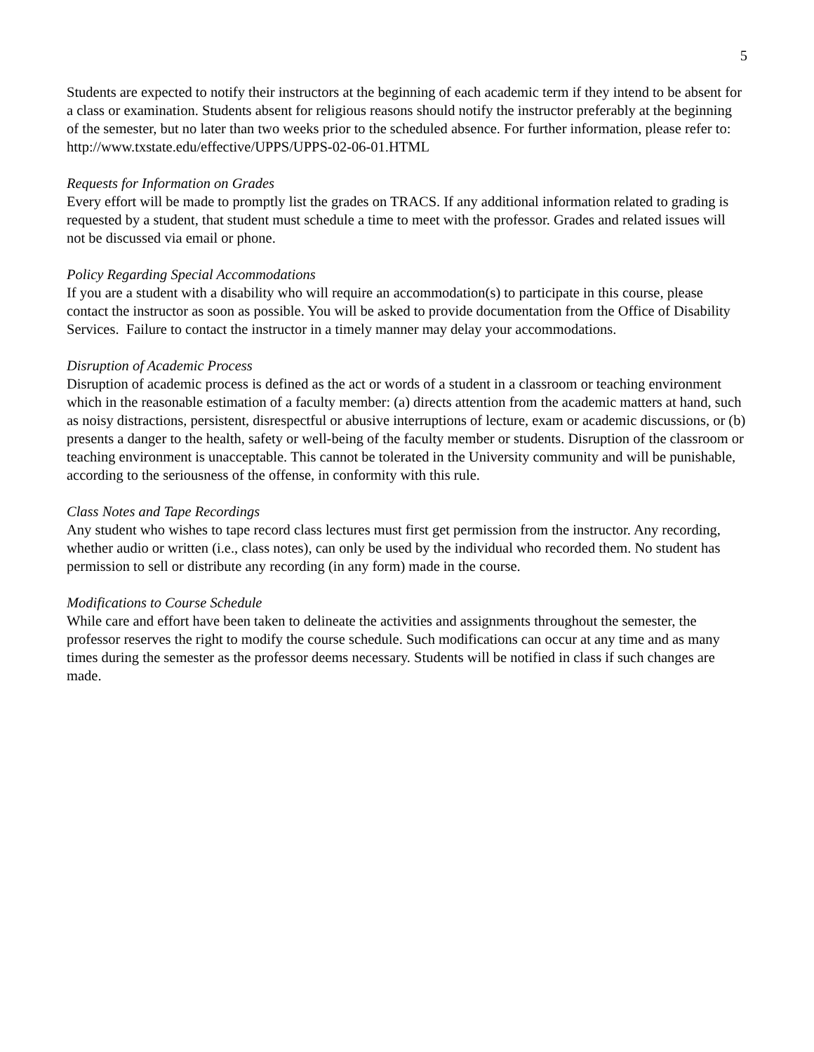5
Students are expected to notify their instructors at the beginning of each academic term if they intend to be absent for a class or examination. Students absent for religious reasons should notify the instructor preferably at the beginning of the semester, but no later than two weeks prior to the scheduled absence. For further information, please refer to: http://www.txstate.edu/effective/UPPS/UPPS-02-06-01.HTML
Requests for Information on Grades
Every effort will be made to promptly list the grades on TRACS. If any additional information related to grading is requested by a student, that student must schedule a time to meet with the professor. Grades and related issues will not be discussed via email or phone.
Policy Regarding Special Accommodations
If you are a student with a disability who will require an accommodation(s) to participate in this course, please contact the instructor as soon as possible. You will be asked to provide documentation from the Office of Disability Services. Failure to contact the instructor in a timely manner may delay your accommodations.
Disruption of Academic Process
Disruption of academic process is defined as the act or words of a student in a classroom or teaching environment which in the reasonable estimation of a faculty member: (a) directs attention from the academic matters at hand, such as noisy distractions, persistent, disrespectful or abusive interruptions of lecture, exam or academic discussions, or (b) presents a danger to the health, safety or well-being of the faculty member or students. Disruption of the classroom or teaching environment is unacceptable. This cannot be tolerated in the University community and will be punishable, according to the seriousness of the offense, in conformity with this rule.
Class Notes and Tape Recordings
Any student who wishes to tape record class lectures must first get permission from the instructor. Any recording, whether audio or written (i.e., class notes), can only be used by the individual who recorded them. No student has permission to sell or distribute any recording (in any form) made in the course.
Modifications to Course Schedule
While care and effort have been taken to delineate the activities and assignments throughout the semester, the professor reserves the right to modify the course schedule. Such modifications can occur at any time and as many times during the semester as the professor deems necessary. Students will be notified in class if such changes are made.